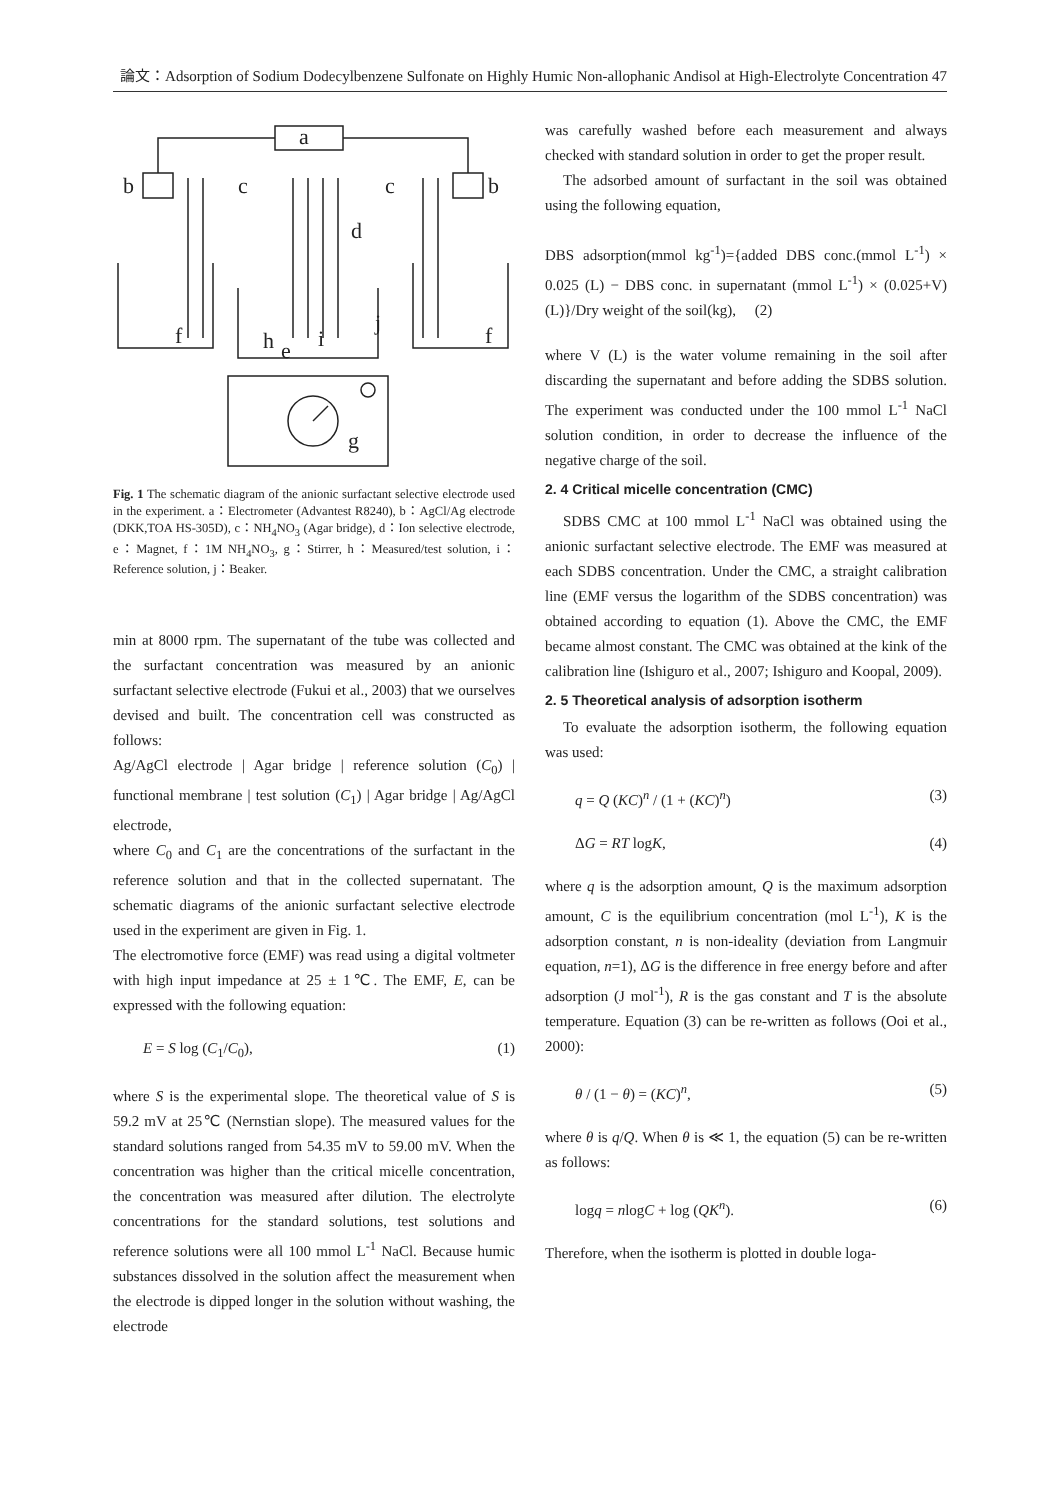論文：Adsorption of Sodium Dodecylbenzene Sulfonate on Highly Humic Non-allophanic Andisol at High-Electrolyte Concentration 47
a
b
b
c
c
d
f
f
h
e
i
j
g
Fig. 1 The schematic diagram of the anionic surfactant selective electrode used in the experiment. a：Electrometer (Advantest R8240), b：AgCl/Ag electrode (DKK,TOA HS-305D), c：NH<sub>4</sub>NO<sub>3</sub> (Agar bridge), d：Ion selective electrode, e：Magnet, f：1M NH<sub>4</sub>NO<sub>3</sub>, g：Stirrer, h：Measured/test solution, i：Reference solution, j：Beaker.
min at 8000 rpm. The supernatant of the tube was collected and the surfactant concentration was measured by an anionic surfactant selective electrode (Fukui et al., 2003) that we ourselves devised and built. The concentration cell was constructed as follows:
Ag/AgCl electrode | Agar bridge | reference solution (C<sub>0</sub>) | functional membrane | test solution (C<sub>1</sub>) | Agar bridge | Ag/AgCl electrode,
where C<sub>0</sub> and C<sub>1</sub> are the concentrations of the surfactant in the reference solution and that in the collected supernatant. The schematic diagrams of the anionic surfactant selective electrode used in the experiment are given in Fig. 1.
The electromotive force (EMF) was read using a digital voltmeter with high input impedance at 25 ± 1℃. The EMF, E, can be expressed with the following equation:
E = S log (C<sub>1</sub>/C<sub>0</sub>), (1)
where S is the experimental slope. The theoretical value of S is 59.2 mV at 25℃ (Nernstian slope). The measured values for the standard solutions ranged from 54.35 mV to 59.00 mV. When the concentration was higher than the critical micelle concentration, the concentration was measured after dilution. The electrolyte concentrations for the standard solutions, test solutions and reference solutions were all 100 mmol L<sup>-1</sup> NaCl. Because humic substances dissolved in the solution affect the measurement when the electrode is dipped longer in the solution without washing, the electrode
was carefully washed before each measurement and always checked with standard solution in order to get the proper result.
The adsorbed amount of surfactant in the soil was obtained using the following equation,
DBS adsorption(mmol kg<sup>-1</sup>)={added DBS conc.(mmol L<sup>-1</sup>) × 0.025 (L) − DBS conc. in supernatant (mmol L<sup>-1</sup>) × (0.025+V) (L)}/Dry weight of the soil(kg), (2)
where V (L) is the water volume remaining in the soil after discarding the supernatant and before adding the SDBS solution. The experiment was conducted under the 100 mmol L<sup>-1</sup> NaCl solution condition, in order to decrease the influence of the negative charge of the soil.
2. 4 Critical micelle concentration (CMC)
SDBS CMC at 100 mmol L<sup>-1</sup> NaCl was obtained using the anionic surfactant selective electrode. The EMF was measured at each SDBS concentration. Under the CMC, a straight calibration line (EMF versus the logarithm of the SDBS concentration) was obtained according to equation (1). Above the CMC, the EMF became almost constant. The CMC was obtained at the kink of the calibration line (Ishiguro et al., 2007; Ishiguro and Koopal, 2009).
2. 5 Theoretical analysis of adsorption isotherm
To evaluate the adsorption isotherm, the following equation was used:
q = Q (KC)<sup>n</sup> / (1 + (KC)<sup>n</sup>) (3)
ΔG = RT logK, (4)
where q is the adsorption amount, Q is the maximum adsorption amount, C is the equilibrium concentration (mol L<sup>-1</sup>), K is the adsorption constant, n is non-ideality (deviation from Langmuir equation, n=1), ΔG is the difference in free energy before and after adsorption (J mol<sup>-1</sup>), R is the gas constant and T is the absolute temperature. Equation (3) can be re-written as follows (Ooi et al., 2000):
θ / (1 − θ) = (KC)<sup>n</sup>, (5)
where θ is q/Q. When θ is ≪ 1, the equation (5) can be re-written as follows:
logq = nlogC + log (QK<sup>n</sup>). (6)
Therefore, when the isotherm is plotted in double loga-